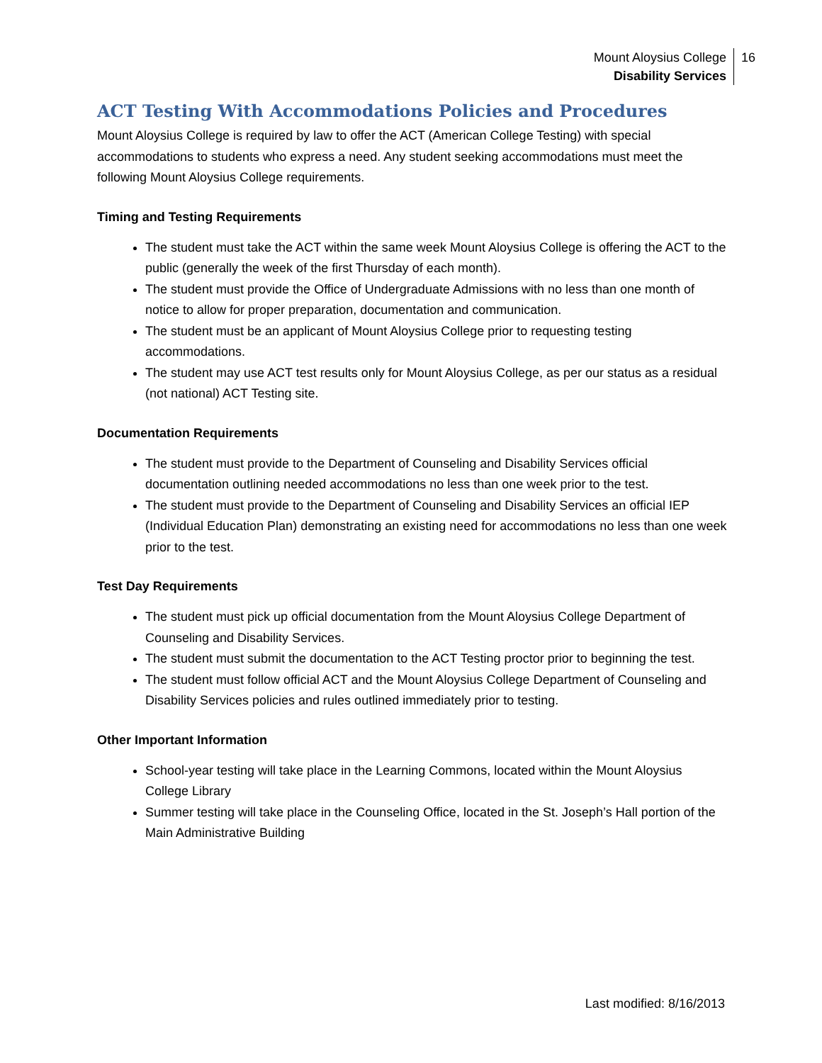Mount Aloysius College
Disability Services
16
ACT Testing With Accommodations Policies and Procedures
Mount Aloysius College is required by law to offer the ACT (American College Testing) with special accommodations to students who express a need. Any student seeking accommodations must meet the following Mount Aloysius College requirements.
Timing and Testing Requirements
The student must take the ACT within the same week Mount Aloysius College is offering the ACT to the public (generally the week of the first Thursday of each month).
The student must provide the Office of Undergraduate Admissions with no less than one month of notice to allow for proper preparation, documentation and communication.
The student must be an applicant of Mount Aloysius College prior to requesting testing accommodations.
The student may use ACT test results only for Mount Aloysius College, as per our status as a residual (not national) ACT Testing site.
Documentation Requirements
The student must provide to the Department of Counseling and Disability Services official documentation outlining needed accommodations no less than one week prior to the test.
The student must provide to the Department of Counseling and Disability Services an official IEP (Individual Education Plan) demonstrating an existing need for accommodations no less than one week prior to the test.
Test Day Requirements
The student must pick up official documentation from the Mount Aloysius College Department of Counseling and Disability Services.
The student must submit the documentation to the ACT Testing proctor prior to beginning the test.
The student must follow official ACT and the Mount Aloysius College Department of Counseling and Disability Services policies and rules outlined immediately prior to testing.
Other Important Information
School-year testing will take place in the Learning Commons, located within the Mount Aloysius College Library
Summer testing will take place in the Counseling Office, located in the St. Joseph’s Hall portion of the Main Administrative Building
Last modified: 8/16/2013